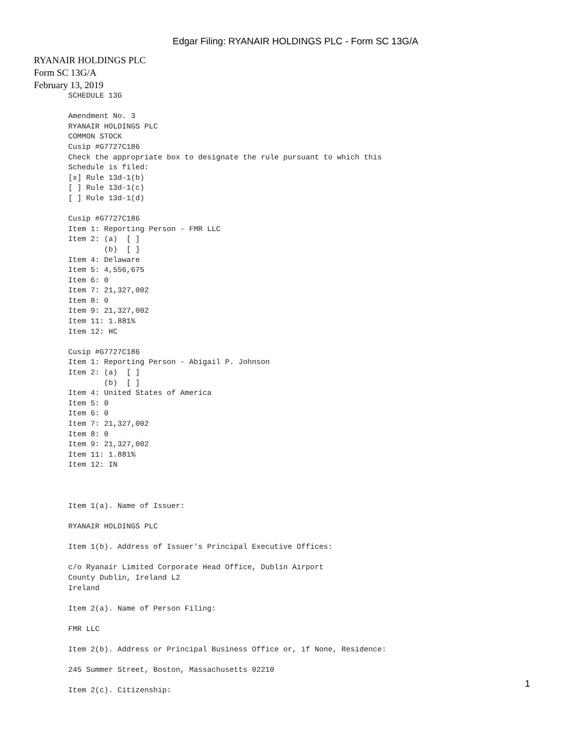Edgar Filing: RYANAIR HOLDINGS PLC - Form SC 13G/A
RYANAIR HOLDINGS PLC
Form SC 13G/A
February 13, 2019
SCHEDULE 13G

Amendment No. 3
RYANAIR HOLDINGS PLC
COMMON STOCK
Cusip #G7727C186
Check the appropriate box to designate the rule pursuant to which this
Schedule is filed:
[x] Rule 13d-1(b)
[ ] Rule 13d-1(c)
[ ] Rule 13d-1(d)

Cusip #G7727C186
Item 1: Reporting Person - FMR LLC
Item 2: (a)  [ ]
        (b)  [ ]
Item 4: Delaware
Item 5: 4,556,675
Item 6: 0
Item 7: 21,327,002
Item 8: 0
Item 9: 21,327,002
Item 11: 1.881%
Item 12: HC

Cusip #G7727C186
Item 1: Reporting Person - Abigail P. Johnson
Item 2: (a)  [ ]
        (b)  [ ]
Item 4: United States of America
Item 5: 0
Item 6: 0
Item 7: 21,327,002
Item 8: 0
Item 9: 21,327,002
Item 11: 1.881%
Item 12: IN



Item 1(a). Name of Issuer:

RYANAIR HOLDINGS PLC

Item 1(b). Address of Issuer's Principal Executive Offices:

c/o Ryanair Limited Corporate Head Office, Dublin Airport
County Dublin, Ireland L2
Ireland

Item 2(a). Name of Person Filing:

FMR LLC

Item 2(b). Address or Principal Business Office or, if None, Residence:

245 Summer Street, Boston, Massachusetts 02210

Item 2(c). Citizenship:
1